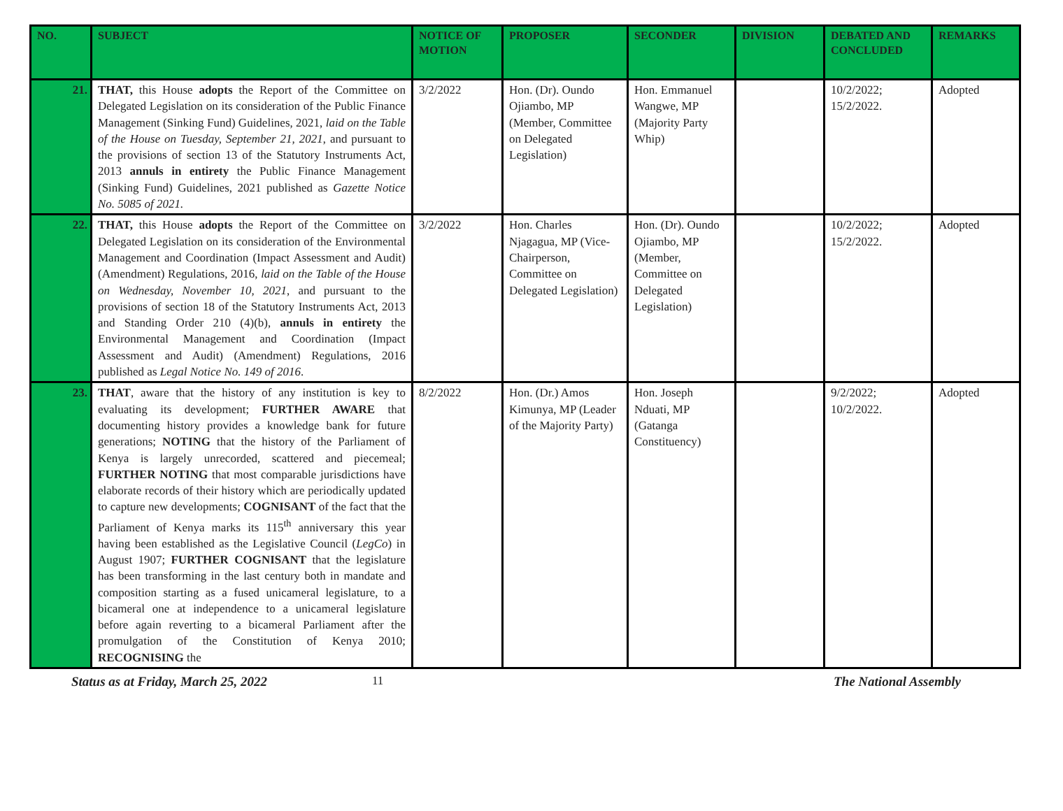| NO. | SUBJECT | NOTICE OF MOTION | PROPOSER | SECONDER | DIVISION | DEBATED AND CONCLUDED | REMARKS |
| --- | --- | --- | --- | --- | --- | --- | --- |
| 21. | THAT, this House adopts the Report of the Committee on Delegated Legislation on its consideration of the Public Finance Management (Sinking Fund) Guidelines, 2021, laid on the Table of the House on Tuesday, September 21, 2021 , and pursuant to the provisions of section 13 of the Statutory Instruments Act, 2013 annuls in entirety the Public Finance Management (Sinking Fund) Guidelines, 2021 published as Gazette Notice No. 5085 of 2021. | 3/2/2022 | Hon. (Dr). Oundo Ojiambo, MP (Member, Committee on Delegated Legislation) | Hon. Emmanuel Wangwe, MP (Majority Party Whip) | | 10/2/2022; 15/2/2022. | Adopted |
| 22. | THAT, this House adopts the Report of the Committee on Delegated Legislation on its consideration of the Environmental Management and Coordination (Impact Assessment and Audit) (Amendment) Regulations, 2016, laid on the Table of the House on Wednesday, November 10, 2021 , and pursuant to the provisions of section 18 of the Statutory Instruments Act, 2013 and Standing Order 210 (4)(b), annuls in entirety the Environmental Management and Coordination (Impact Assessment and Audit) (Amendment) Regulations, 2016 published as Legal Notice No. 149 of 2016 . | 3/2/2022 | Hon. Charles Njagagua, MP (Vice-Chairperson, Committee on Delegated Legislation) | Hon. (Dr). Oundo Ojiambo, MP (Member, Committee on Delegated Legislation) | | 10/2/2022; 15/2/2022. | Adopted |
| 23. | THAT , aware that the history of any institution is key to evaluating its development; FURTHER AWARE that documenting history provides a knowledge bank for future generations; NOTING that the history of the Parliament of Kenya is largely unrecorded, scattered and piecemeal; FURTHER NOTING that most comparable jurisdictions have elaborate records of their history which are periodically updated to capture new developments; COGNISANT of the fact that the Parliament of Kenya marks its 115<sup>th</sup> anniversary this year having been established as the Legislative Council ( LegCo ) in August 1907; FURTHER COGNISANT that the legislature has been transforming in the last century both in mandate and composition starting as a fused unicameral legislature, to a bicameral one at independence to a unicameral legislature before again reverting to a bicameral Parliament after the promulgation of the Constitution of Kenya 2010; RECOGNISING the | 8/2/2022 | Hon. (Dr.) Amos Kimunya, MP (Leader of the Majority Party) | Hon. Joseph Nduati, MP (Gatanga Constituency) | | 9/2/2022; 10/2/2022. | Adopted |
Status as at Friday, March 25, 2022 11 The National Assembly